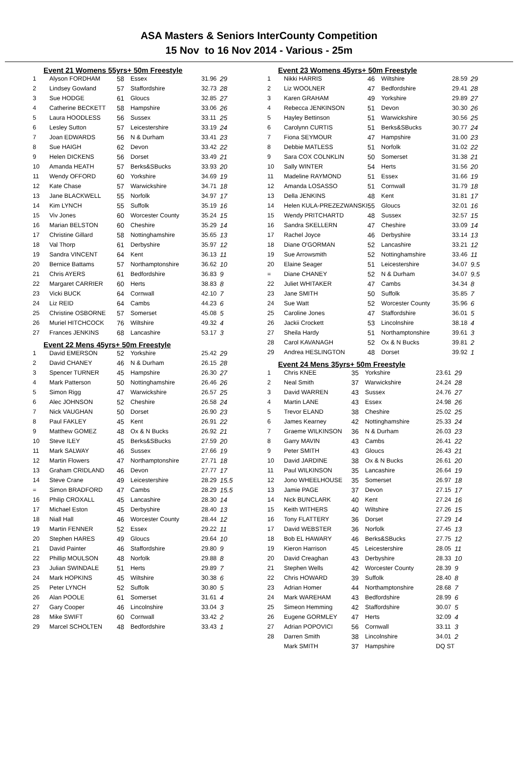ASA Masters & Seniors InterCounty Competition
15 Nov to 16 Nov 2014 - Various - 25m
Event 21 Womens 55yrs+ 50m Freestyle
| 1 | Alyson FORDHAM | 58 | Essex | 31.96 | 29 |
| 2 | Lindsey Gowland | 57 | Staffordshire | 32.73 | 28 |
| 3 | Sue HODGE | 61 | Gloucs | 32.85 | 27 |
| 4 | Catherine BECKETT | 58 | Hampshire | 33.06 | 26 |
| 5 | Laura HOODLESS | 56 | Sussex | 33.11 | 25 |
| 6 | Lesley Sutton | 57 | Leicestershire | 33.19 | 24 |
| 7 | Joan EDWARDS | 56 | N & Durham | 33.41 | 23 |
| 8 | Sue HAIGH | 62 | Devon | 33.42 | 22 |
| 9 | Helen DICKENS | 56 | Dorset | 33.49 | 21 |
| 10 | Amanda HEATH | 57 | Berks&SBucks | 33.93 | 20 |
| 11 | Wendy OFFORD | 60 | Yorkshire | 34.69 | 19 |
| 12 | Kate Chase | 57 | Warwickshire | 34.71 | 18 |
| 13 | Jane BLACKWELL | 55 | Norfolk | 34.97 | 17 |
| 14 | Kim LYNCH | 55 | Suffolk | 35.19 | 16 |
| 15 | Viv Jones | 60 | Worcester County | 35.24 | 15 |
| 16 | Marian BELSTON | 60 | Cheshire | 35.29 | 14 |
| 17 | Christine Gillard | 58 | Nottinghamshire | 35.65 | 13 |
| 18 | Val Thorp | 61 | Derbyshire | 35.97 | 12 |
| 19 | Sandra VINCENT | 64 | Kent | 36.13 | 11 |
| 20 | Bernice Battams | 57 | Northamptonshire | 36.62 | 10 |
| 21 | Chris AYERS | 61 | Bedfordshire | 36.83 | 9 |
| 22 | Margaret CARRIER | 60 | Herts | 38.83 | 8 |
| 23 | Vicki BUCK | 64 | Cornwall | 42.10 | 7 |
| 24 | Liz REID | 64 | Cambs | 44.23 | 6 |
| 25 | Christine OSBORNE | 57 | Somerset | 45.08 | 5 |
| 26 | Muriel HITCHCOCK | 76 | Wiltshire | 49.32 | 4 |
| 27 | Frances JENKINS | 68 | Lancashire | 53.17 | 3 |
Event 22 Mens 45yrs+ 50m Freestyle
| 1 | David EMERSON | 52 | Yorkshire | 25.42 | 29 |
| 2 | David CHANEY | 46 | N & Durham | 26.15 | 28 |
| 3 | Spencer TURNER | 45 | Hampshire | 26.30 | 27 |
| 4 | Mark Patterson | 50 | Nottinghamshire | 26.46 | 26 |
| 5 | Simon Rigg | 47 | Warwickshire | 26.57 | 25 |
| 6 | Alec JOHNSON | 52 | Cheshire | 26.58 | 24 |
| 7 | Nick VAUGHAN | 50 | Dorset | 26.90 | 23 |
| 8 | Paul FAKLEY | 45 | Kent | 26.91 | 22 |
| 9 | Matthew GOMEZ | 48 | Ox & N Bucks | 26.92 | 21 |
| 10 | Steve ILEY | 45 | Berks&SBucks | 27.59 | 20 |
| 11 | Mark SALWAY | 46 | Sussex | 27.66 | 19 |
| 12 | Martin Flowers | 47 | Northamptonshire | 27.71 | 18 |
| 13 | Graham CRIDLAND | 46 | Devon | 27.77 | 17 |
| 14 | Steve Crane | 49 | Leicestershire | 28.29 | 15.5 |
| = | Simon BRADFORD | 47 | Cambs | 28.29 | 15.5 |
| 16 | Philip CROXALL | 45 | Lancashire | 28.30 | 14 |
| 17 | Michael Eston | 45 | Derbyshire | 28.40 | 13 |
| 18 | Niall Hall | 46 | Worcester County | 28.44 | 12 |
| 19 | Martin FENNER | 52 | Essex | 29.22 | 11 |
| 20 | Stephen HARES | 49 | Gloucs | 29.64 | 10 |
| 21 | David Painter | 46 | Staffordshire | 29.80 | 9 |
| 22 | Phillip MOULSON | 48 | Norfolk | 29.88 | 8 |
| 23 | Julian SWINDALE | 51 | Herts | 29.89 | 7 |
| 24 | Mark HOPKINS | 45 | Wiltshire | 30.38 | 6 |
| 25 | Peter LYNCH | 52 | Suffolk | 30.80 | 5 |
| 26 | Alan POOLE | 61 | Somerset | 31.61 | 4 |
| 27 | Gary Cooper | 46 | Lincolnshire | 33.04 | 3 |
| 28 | Mike SWIFT | 60 | Cornwall | 33.42 | 2 |
| 29 | Marcel SCHOLTEN | 48 | Bedfordshire | 33.43 | 1 |
Event 23 Womens 45yrs+ 50m Freestyle
| 1 | Nikki HARRIS | 46 | Wiltshire | 28.59 | 29 |
| 2 | Liz WOOLNER | 47 | Bedfordshire | 29.41 | 28 |
| 3 | Karen GRAHAM | 49 | Yorkshire | 29.89 | 27 |
| 4 | Rebecca JENKINSON | 51 | Devon | 30.30 | 26 |
| 5 | Hayley Bettinson | 51 | Warwickshire | 30.56 | 25 |
| 6 | Carolynn CURTIS | 51 | Berks&SBucks | 30.77 | 24 |
| 7 | Fiona SEYMOUR | 47 | Hampshire | 31.00 | 23 |
| 8 | Debbie MATLESS | 51 | Norfolk | 31.02 | 22 |
| 9 | Sara COX COLNKLIN | 50 | Somerset | 31.38 | 21 |
| 10 | Sally WINTER | 54 | Herts | 31.56 | 20 |
| 11 | Madeline RAYMOND | 51 | Essex | 31.66 | 19 |
| 12 | Amanda LOSASSO | 51 | Cornwall | 31.79 | 18 |
| 13 | Della JENKINS | 48 | Kent | 31.81 | 17 |
| 14 | Helen KULA-PREZEZWANSKI | 55 | Gloucs | 32.01 | 16 |
| 15 | Wendy PRITCHARTD | 48 | Sussex | 32.57 | 15 |
| 16 | Sandra SKELLERN | 47 | Cheshire | 33.09 | 14 |
| 17 | Rachel Joyce | 46 | Derbyshire | 33.14 | 13 |
| 18 | Diane O'GORMAN | 52 | Lancashire | 33.21 | 12 |
| 19 | Sue Arrowsmith | 52 | Nottinghamshire | 33.46 | 11 |
| 20 | Elaine Seager | 51 | Leicestershire | 34.07 | 9.5 |
| = | Diane CHANEY | 52 | N & Durham | 34.07 | 9.5 |
| 22 | Juliet WHITAKER | 47 | Cambs | 34.34 | 8 |
| 23 | Jane SMITH | 50 | Suffolk | 35.85 | 7 |
| 24 | Sue Watt | 52 | Worcester County | 35.96 | 6 |
| 25 | Caroline Jones | 47 | Staffordshire | 36.01 | 5 |
| 26 | Jackii Crockett | 53 | Lincolnshire | 38.18 | 4 |
| 27 | Sheila Hardy | 51 | Northamptonshire | 39.61 | 3 |
| 28 | Carol KAVANAGH | 52 | Ox & N Bucks | 39.81 | 2 |
| 29 | Andrea HESLINGTON | 48 | Dorset | 39.92 | 1 |
Event 24 Mens 35yrs+ 50m Freestyle
| 1 | Chris KNEE | 35 | Yorkshire | 23.61 | 29 |
| 2 | Neal Smith | 37 | Warwickshire | 24.24 | 28 |
| 3 | David WARREN | 43 | Sussex | 24.76 | 27 |
| 4 | Martin LANE | 43 | Essex | 24.98 | 26 |
| 5 | Trevor ELAND | 38 | Cheshire | 25.02 | 25 |
| 6 | James Kearney | 42 | Nottinghamshire | 25.33 | 24 |
| 7 | Graeme WILKINSON | 36 | N & Durham | 26.03 | 23 |
| 8 | Garry MAVIN | 43 | Cambs | 26.41 | 22 |
| 9 | Peter SMITH | 43 | Gloucs | 26.43 | 21 |
| 10 | David JARDINE | 38 | Ox & N Bucks | 26.61 | 20 |
| 11 | Paul WILKINSON | 35 | Lancashire | 26.64 | 19 |
| 12 | Jono WHEELHOUSE | 35 | Somerset | 26.97 | 18 |
| 13 | Jamie PAGE | 37 | Devon | 27.15 | 17 |
| 14 | Nick BUNCLARK | 40 | Kent | 27.24 | 16 |
| 15 | Keith WITHERS | 40 | Wiltshire | 27.26 | 15 |
| 16 | Tony FLATTERY | 36 | Dorset | 27.29 | 14 |
| 17 | David WEBSTER | 36 | Norfolk | 27.45 | 13 |
| 18 | Bob EL HAWARY | 46 | Berks&SBucks | 27.75 | 12 |
| 19 | Kieron Harrison | 45 | Leicestershire | 28.05 | 11 |
| 20 | David Creaghan | 43 | Derbyshire | 28.33 | 10 |
| 21 | Stephen Wells | 42 | Worcester County | 28.39 | 9 |
| 22 | Chris HOWARD | 39 | Suffolk | 28.40 | 8 |
| 23 | Adrian Homer | 44 | Northamptonshire | 28.68 | 7 |
| 24 | Mark WAREHAM | 43 | Bedfordshire | 28.99 | 6 |
| 25 | Simeon Hemming | 42 | Staffordshire | 30.07 | 5 |
| 26 | Eugene GORMLEY | 47 | Herts | 32.09 | 4 |
| 27 | Adrian POPOVICI | 56 | Cornwall | 33.11 | 3 |
| 28 | Darren Smith | 38 | Lincolnshire | 34.01 | 2 |
| | Mark SMITH | 37 | Hampshire | DQ ST | |